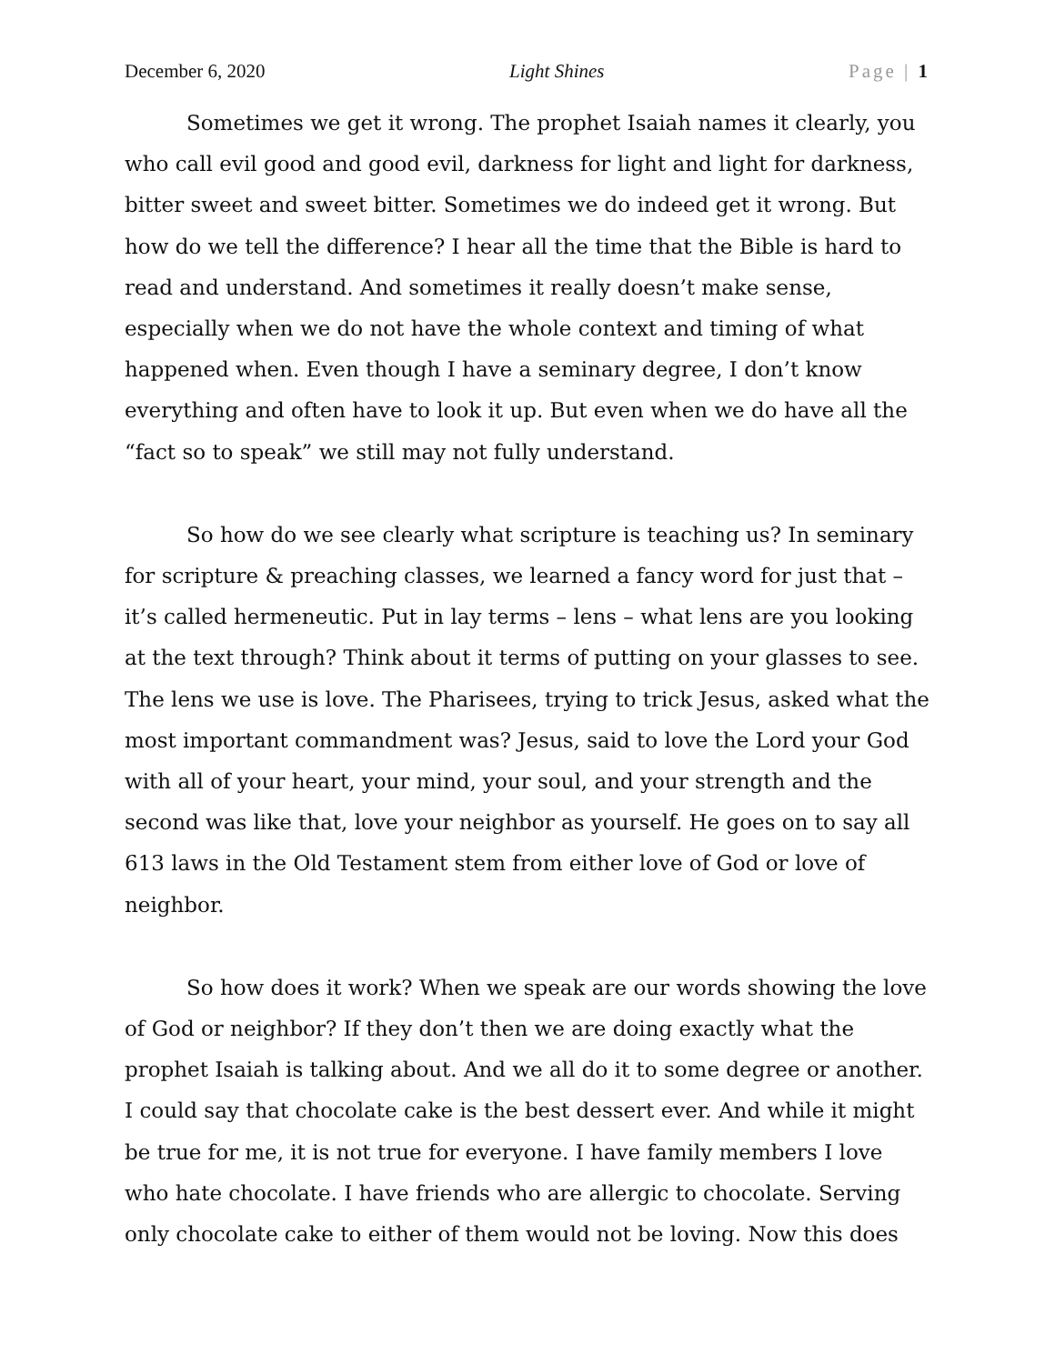December 6, 2020 Light Shines Page | 1
Sometimes we get it wrong. The prophet Isaiah names it clearly, you who call evil good and good evil, darkness for light and light for darkness, bitter sweet and sweet bitter. Sometimes we do indeed get it wrong. But how do we tell the difference? I hear all the time that the Bible is hard to read and understand. And sometimes it really doesn’t make sense, especially when we do not have the whole context and timing of what happened when. Even though I have a seminary degree, I don’t know everything and often have to look it up. But even when we do have all the “fact so to speak” we still may not fully understand.
So how do we see clearly what scripture is teaching us? In seminary for scripture & preaching classes, we learned a fancy word for just that – it’s called hermeneutic. Put in lay terms – lens – what lens are you looking at the text through? Think about it terms of putting on your glasses to see. The lens we use is love. The Pharisees, trying to trick Jesus, asked what the most important commandment was? Jesus, said to love the Lord your God with all of your heart, your mind, your soul, and your strength and the second was like that, love your neighbor as yourself. He goes on to say all 613 laws in the Old Testament stem from either love of God or love of neighbor.
So how does it work? When we speak are our words showing the love of God or neighbor? If they don’t then we are doing exactly what the prophet Isaiah is talking about. And we all do it to some degree or another. I could say that chocolate cake is the best dessert ever. And while it might be true for me, it is not true for everyone. I have family members I love who hate chocolate. I have friends who are allergic to chocolate. Serving only chocolate cake to either of them would not be loving. Now this does